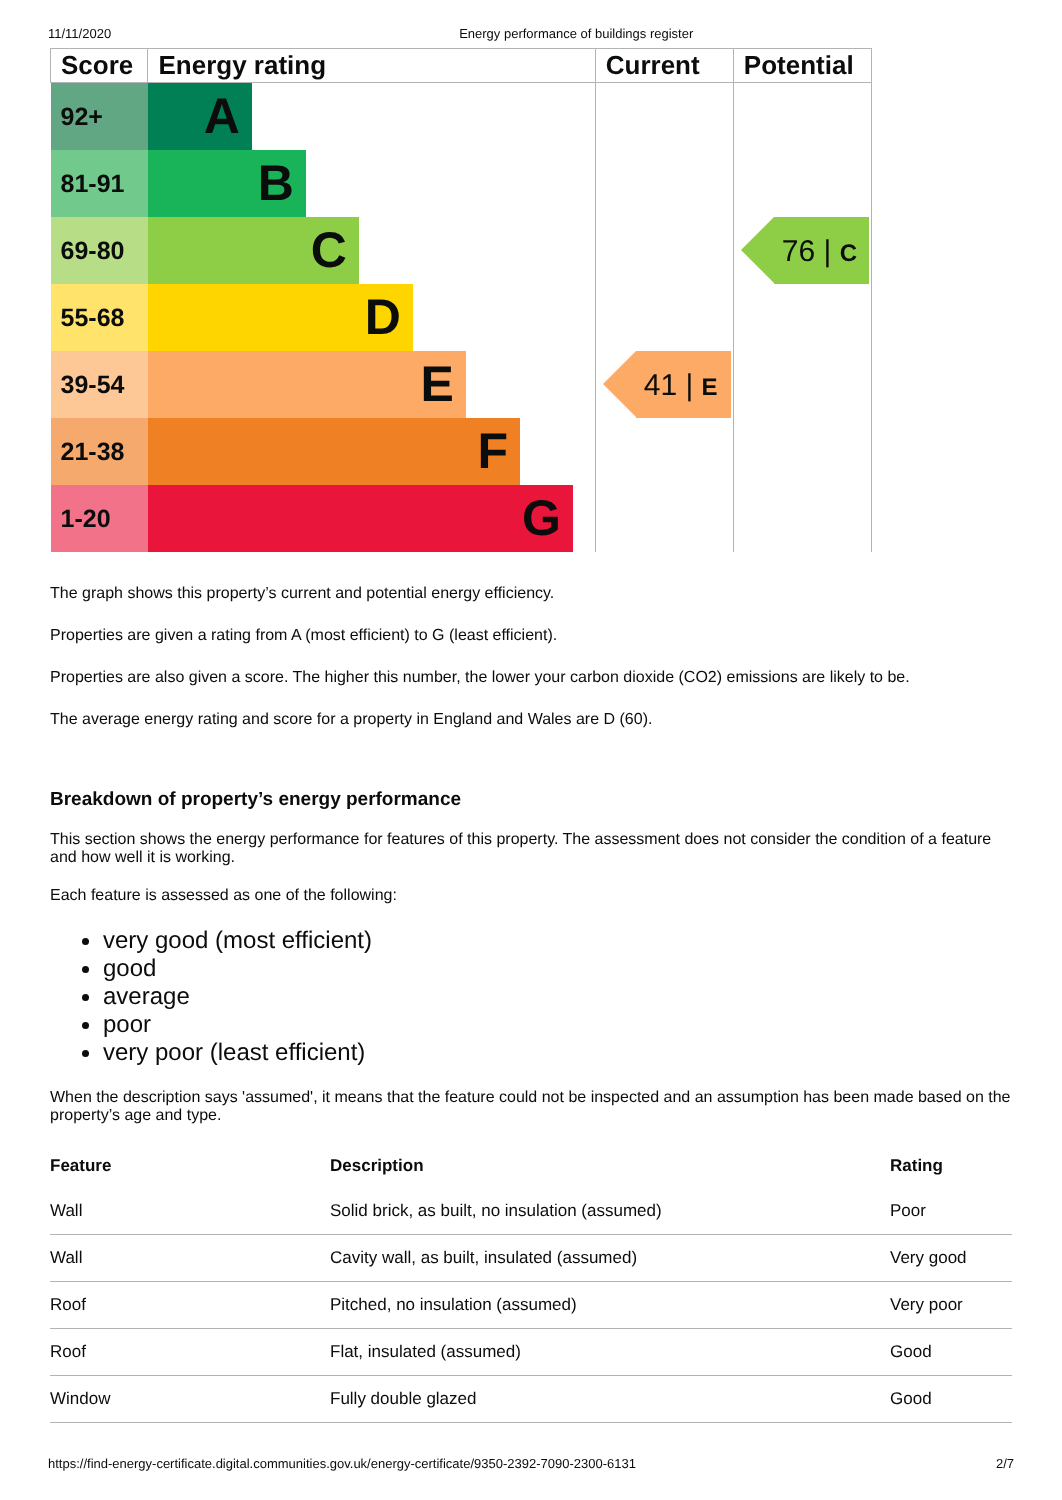11/11/2020 Energy performance of buildings register
| Score | Energy rating | Current | Potential |
| --- | --- | --- | --- |
| 92+ | A | 41 / E | 76 / C |
| 81-91 | B | | |
| 69-80 | C | | |
| 55-68 | D | | |
| 39-54 | E | | |
| 21-38 | F | | |
| 1-20 | G | | |
The graph shows this property’s current and potential energy efficiency.
Properties are given a rating from A (most efficient) to G (least efficient).
Properties are also given a score. The higher this number, the lower your carbon dioxide (CO2) emissions are likely to be.
The average energy rating and score for a property in England and Wales are D (60).
Breakdown of property’s energy performance
This section shows the energy performance for features of this property. The assessment does not consider the condition of a feature and how well it is working.
Each feature is assessed as one of the following:
very good (most efficient)
good
average
poor
very poor (least efficient)
When the description says 'assumed', it means that the feature could not be inspected and an assumption has been made based on the property’s age and type.
| Feature | Description | Rating |
| --- | --- | --- |
| Wall | Solid brick, as built, no insulation (assumed) | Poor |
| Wall | Cavity wall, as built, insulated (assumed) | Very good |
| Roof | Pitched, no insulation (assumed) | Very poor |
| Roof | Flat, insulated (assumed) | Good |
| Window | Fully double glazed | Good |
https://find-energy-certificate.digital.communities.gov.uk/energy-certificate/9350-2392-7090-2300-6131 2/7